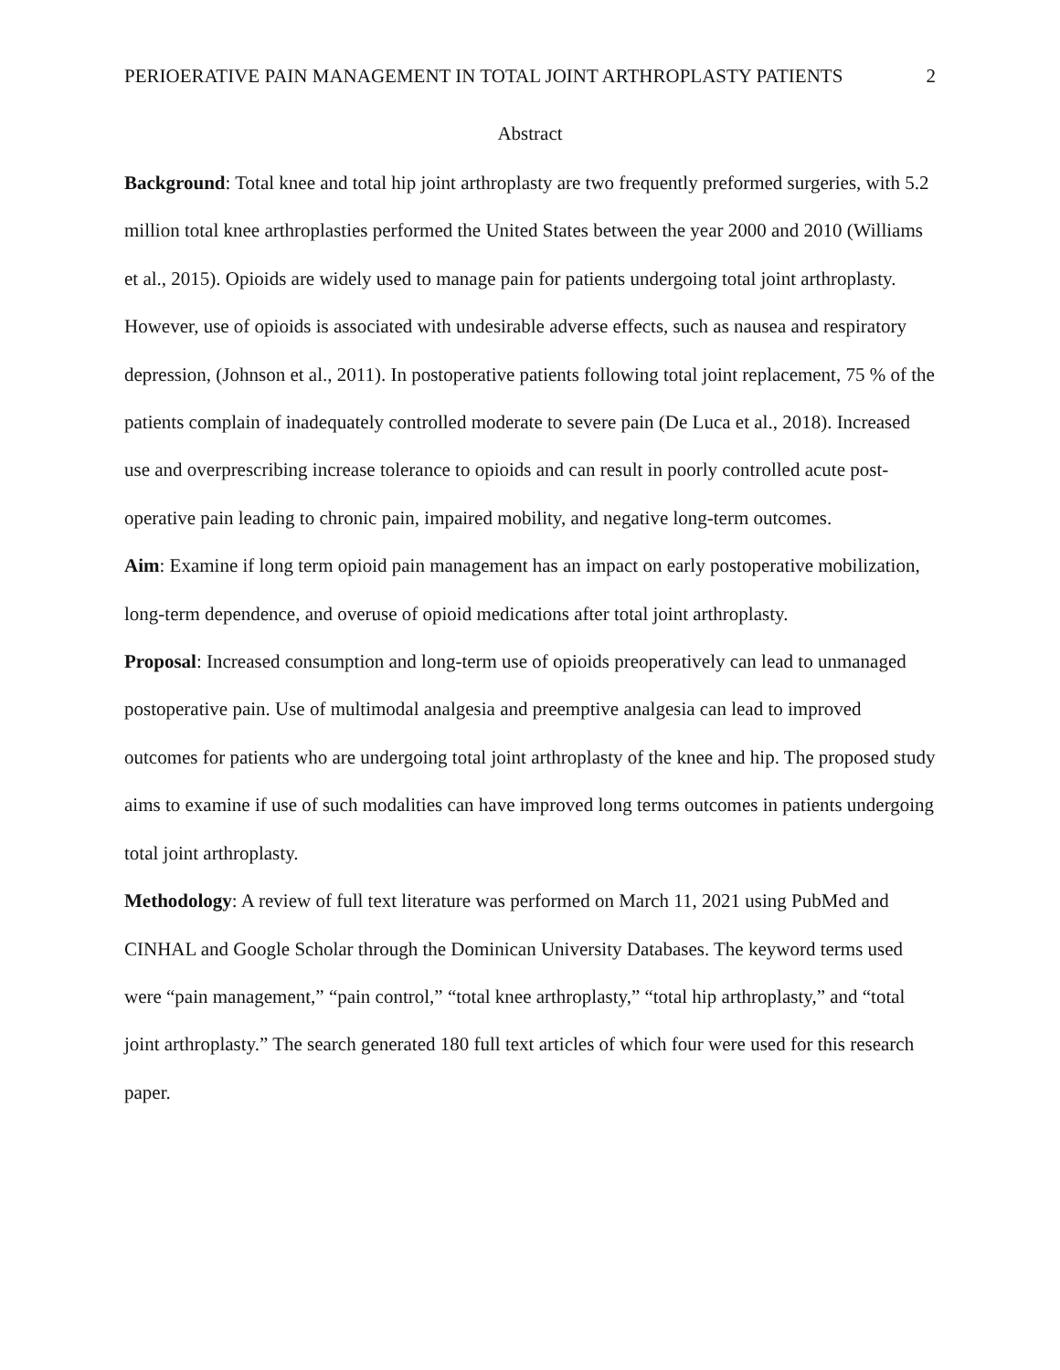PERIOERATIVE PAIN MANAGEMENT IN TOTAL JOINT ARTHROPLASTY PATIENTS 2
Abstract
Background: Total knee and total hip joint arthroplasty are two frequently preformed surgeries, with 5.2 million total knee arthroplasties performed the United States between the year 2000 and 2010 (Williams et al., 2015). Opioids are widely used to manage pain for patients undergoing total joint arthroplasty. However, use of opioids is associated with undesirable adverse effects, such as nausea and respiratory depression, (Johnson et al., 2011). In postoperative patients following total joint replacement, 75 % of the patients complain of inadequately controlled moderate to severe pain (De Luca et al., 2018). Increased use and overprescribing increase tolerance to opioids and can result in poorly controlled acute post-operative pain leading to chronic pain, impaired mobility, and negative long-term outcomes.
Aim: Examine if long term opioid pain management has an impact on early postoperative mobilization, long-term dependence, and overuse of opioid medications after total joint arthroplasty.
Proposal: Increased consumption and long-term use of opioids preoperatively can lead to unmanaged postoperative pain. Use of multimodal analgesia and preemptive analgesia can lead to improved outcomes for patients who are undergoing total joint arthroplasty of the knee and hip. The proposed study aims to examine if use of such modalities can have improved long terms outcomes in patients undergoing total joint arthroplasty.
Methodology: A review of full text literature was performed on March 11, 2021 using PubMed and CINHAL and Google Scholar through the Dominican University Databases. The keyword terms used were “pain management,” “pain control,” “total knee arthroplasty,” “total hip arthroplasty,” and “total joint arthroplasty.” The search generated 180 full text articles of which four were used for this research paper.